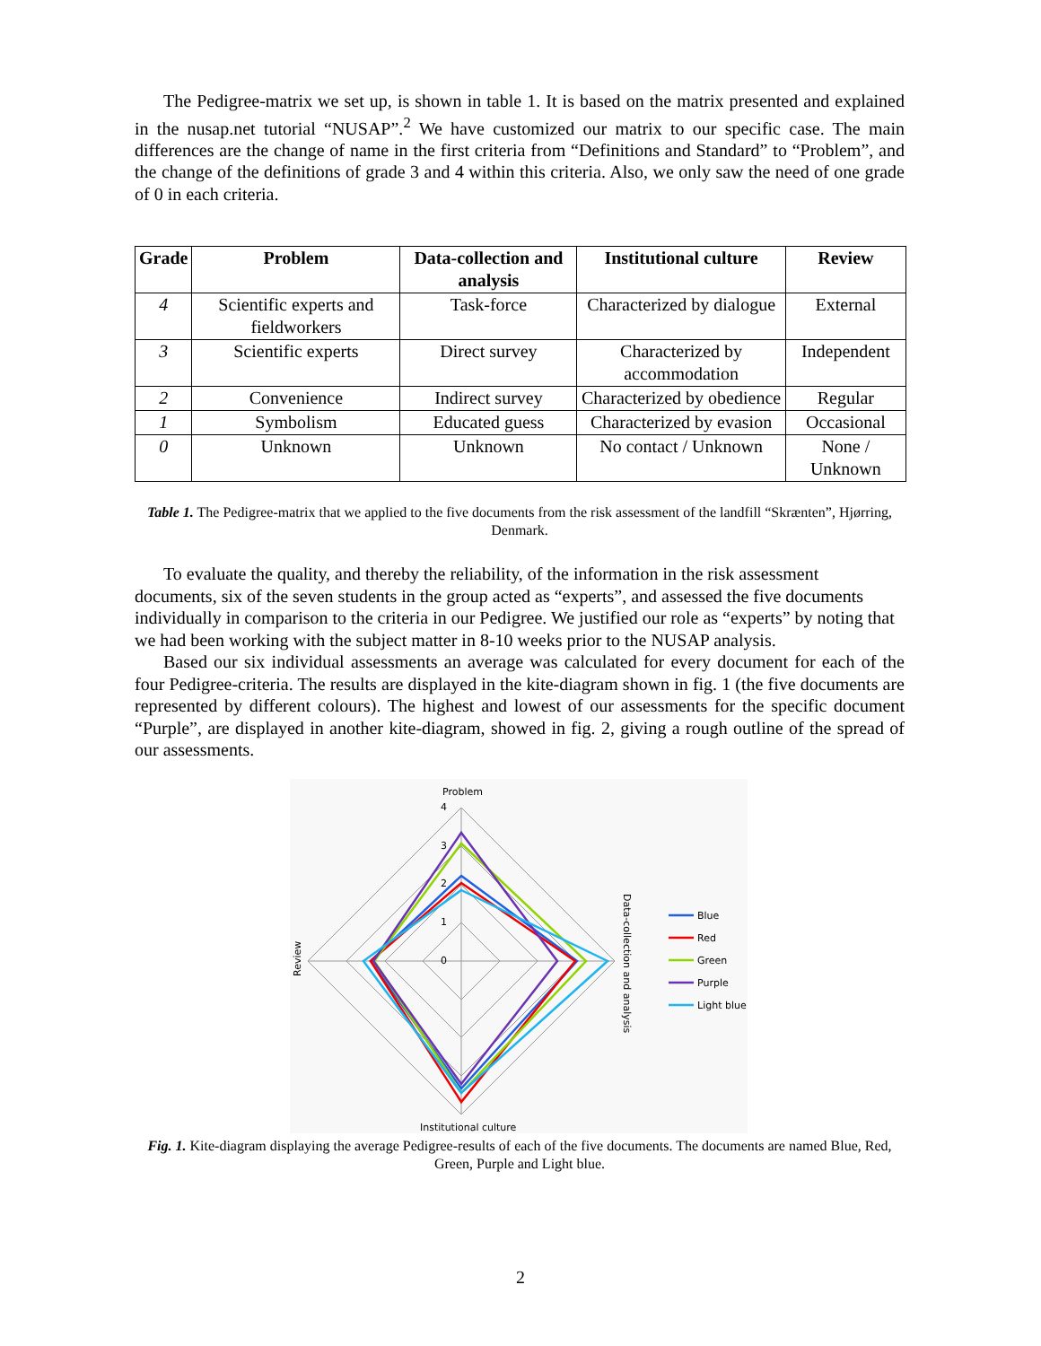The Pedigree-matrix we set up, is shown in table 1. It is based on the matrix presented and explained in the nusap.net tutorial “NUSAP”.<sup>2</sup> We have customized our matrix to our specific case. The main differences are the change of name in the first criteria from “Definitions and Standard” to “Problem”, and the change of the definitions of grade 3 and 4 within this criteria. Also, we only saw the need of one grade of 0 in each criteria.
| Grade | Problem | Data-collection and analysis | Institutional culture | Review |
| --- | --- | --- | --- | --- |
| 4 | Scientific experts and fieldworkers | Task-force | Characterized by dialogue | External |
| 3 | Scientific experts | Direct survey | Characterized by accommodation | Independent |
| 2 | Convenience | Indirect survey | Characterized by obedience | Regular |
| 1 | Symbolism | Educated guess | Characterized by evasion | Occasional |
| 0 | Unknown | Unknown | No contact / Unknown | None / Unknown |
Table 1. The Pedigree-matrix that we applied to the five documents from the risk assessment of the landfill “Skrænten”, Hjørring, Denmark.
To evaluate the quality, and thereby the reliability, of the information in the risk assessment documents, six of the seven students in the group acted as “experts”, and assessed the five documents individually in comparison to the criteria in our Pedigree. We justified our role as “experts” by noting that we had been working with the subject matter in 8-10 weeks prior to the NUSAP analysis.
Based our six individual assessments an average was calculated for every document for each of the four Pedigree-criteria. The results are displayed in the kite-diagram shown in fig. 1 (the five documents are represented by different colours). The highest and lowest of our assessments for the specific document “Purple”, are displayed in another kite-diagram, showed in fig. 2, giving a rough outline of the spread of our assessments.
Problem
4
3
2
1
0
Institutional culture
Review
Data-collection and analysis
Blue
Red
Green
Purple
Light blue
Fig. 1. Kite-diagram displaying the average Pedigree-results of each of the five documents. The documents are named Blue, Red, Green, Purple and Light blue.
2